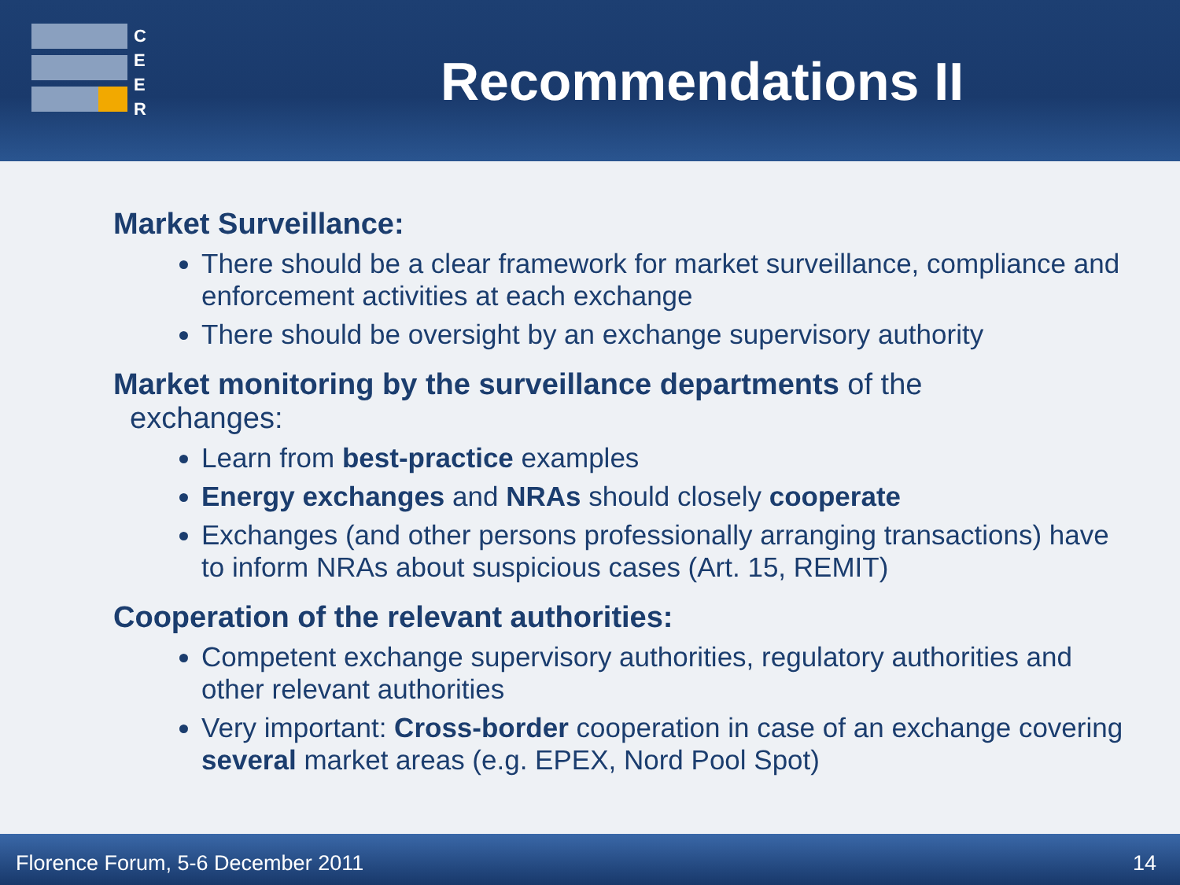C
E
E
R
Recommendations II
Market Surveillance:
There should be a clear framework for market surveillance, compliance and enforcement activities at each exchange
There should be oversight by an exchange supervisory authority
Market monitoring by the surveillance departments of the
exchanges:
Learn from best-practice examples
Energy exchanges and NRAs should closely cooperate
Exchanges (and other persons professionally arranging transactions) have to inform NRAs about suspicious cases (Art. 15, REMIT)
Cooperation of the relevant authorities:
Competent exchange supervisory authorities, regulatory authorities and other relevant authorities
Very important: Cross-border cooperation in case of an exchange covering several market areas (e.g. EPEX, Nord Pool Spot)
Florence Forum, 5-6 December 2011 14